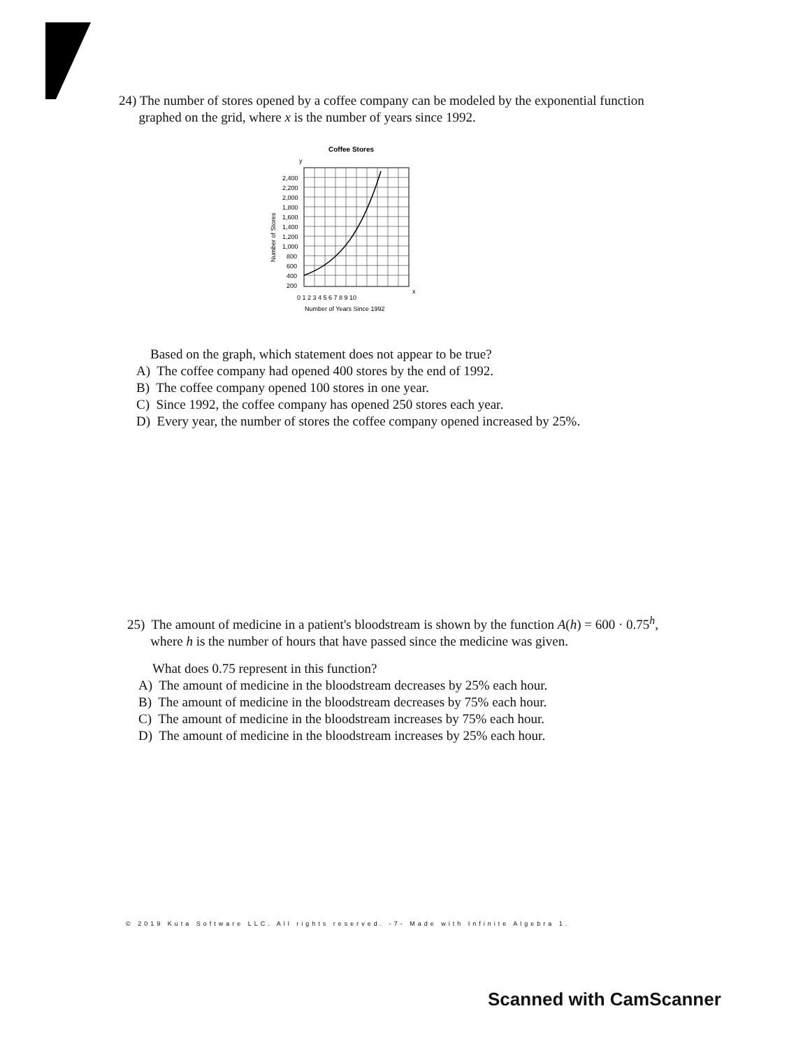24) The number of stores opened by a coffee company can be modeled by the exponential function
graphed on the grid, where x is the number of years since 1992.
Coffee Stores
y
2,400
2,200
2,000
1,800
1,600
1,400
1,200
1,000
800
600
400
200
0 1 2 3 4 5 6 7 8 9 10
x
Number of Years Since 1992
Number of Stores
Based on the graph, which statement does not appear to be true?
A) The coffee company had opened 400 stores by the end of 1992.
B) The coffee company opened 100 stores in one year.
C) Since 1992, the coffee company has opened 250 stores each year.
D) Every year, the number of stores the coffee company opened increased by 25%.
25) The amount of medicine in a patient's bloodstream is shown by the function A(h) = 600 · 0.75<sup>h</sup>,
where h is the number of hours that have passed since the medicine was given.
What does 0.75 represent in this function?
A) The amount of medicine in the bloodstream decreases by 25% each hour.
B) The amount of medicine in the bloodstream decreases by 75% each hour.
C) The amount of medicine in the bloodstream increases by 75% each hour.
D) The amount of medicine in the bloodstream increases by 25% each hour.
© 2019 Kuta Software LLC. All rights reserved. -7- Made with Infinite Algebra 1.
Scanned with CamScanner